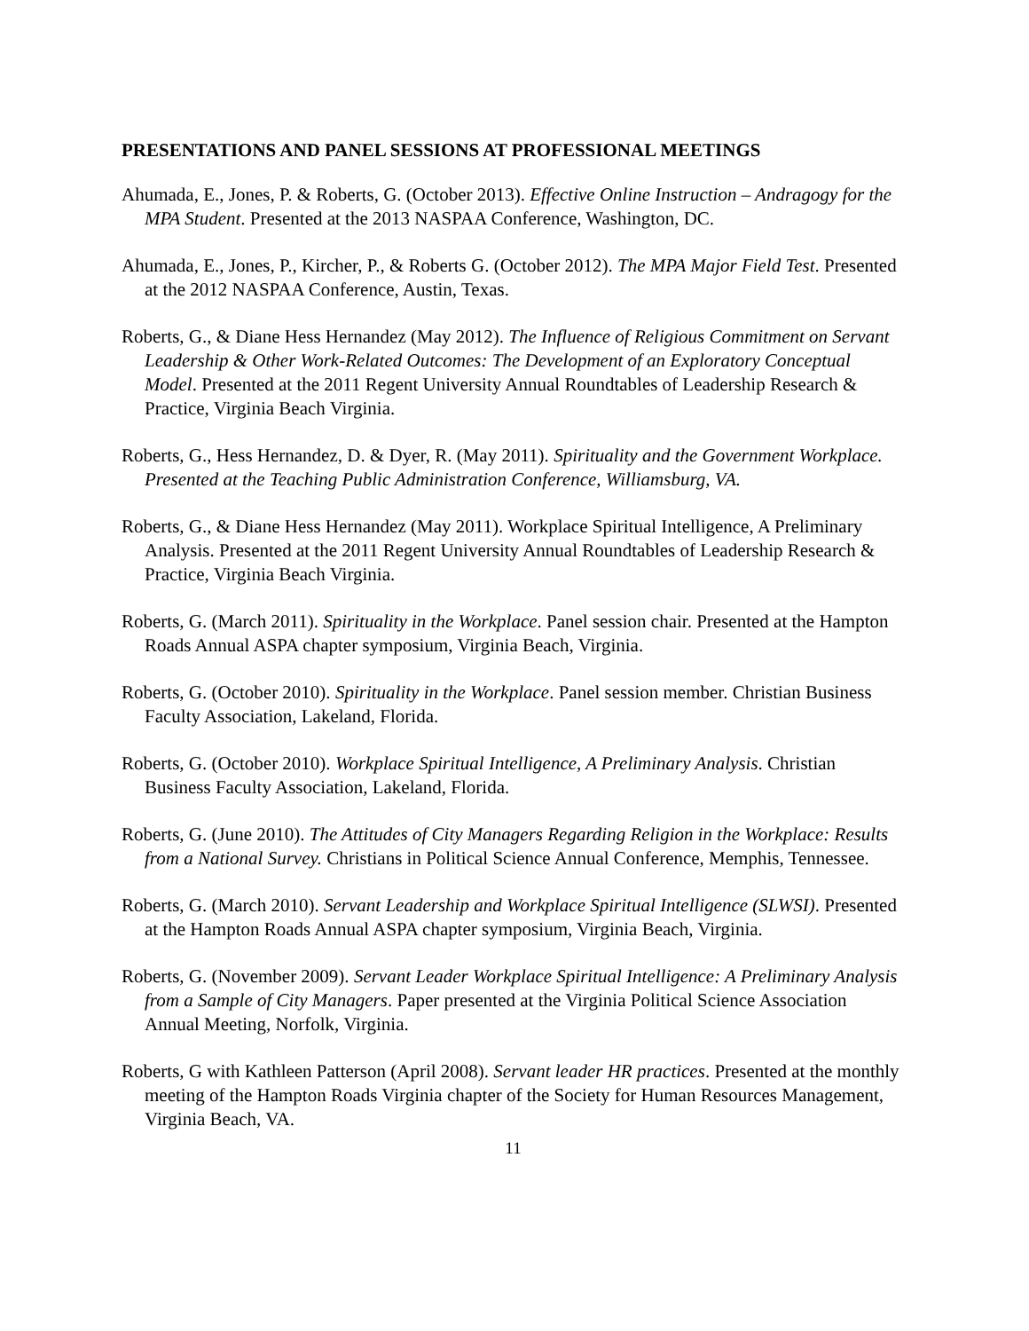PRESENTATIONS AND PANEL SESSIONS AT PROFESSIONAL MEETINGS
Ahumada, E., Jones, P. & Roberts, G. (October 2013). Effective Online Instruction – Andragogy for the MPA Student. Presented at the 2013 NASPAA Conference, Washington, DC.
Ahumada, E., Jones, P., Kircher, P., & Roberts G. (October 2012). The MPA Major Field Test. Presented at the 2012 NASPAA Conference, Austin, Texas.
Roberts, G., & Diane Hess Hernandez (May 2012). The Influence of Religious Commitment on Servant Leadership & Other Work-Related Outcomes: The Development of an Exploratory Conceptual Model. Presented at the 2011 Regent University Annual Roundtables of Leadership Research & Practice, Virginia Beach Virginia.
Roberts, G., Hess Hernandez, D. & Dyer, R. (May 2011). Spirituality and the Government Workplace. Presented at the Teaching Public Administration Conference, Williamsburg, VA.
Roberts, G., & Diane Hess Hernandez (May 2011). Workplace Spiritual Intelligence, A Preliminary Analysis. Presented at the 2011 Regent University Annual Roundtables of Leadership Research & Practice, Virginia Beach Virginia.
Roberts, G. (March 2011). Spirituality in the Workplace. Panel session chair. Presented at the Hampton Roads Annual ASPA chapter symposium, Virginia Beach, Virginia.
Roberts, G. (October 2010). Spirituality in the Workplace. Panel session member. Christian Business Faculty Association, Lakeland, Florida.
Roberts, G. (October 2010). Workplace Spiritual Intelligence, A Preliminary Analysis. Christian Business Faculty Association, Lakeland, Florida.
Roberts, G. (June 2010). The Attitudes of City Managers Regarding Religion in the Workplace: Results from a National Survey. Christians in Political Science Annual Conference, Memphis, Tennessee.
Roberts, G. (March 2010). Servant Leadership and Workplace Spiritual Intelligence (SLWSI). Presented at the Hampton Roads Annual ASPA chapter symposium, Virginia Beach, Virginia.
Roberts, G. (November 2009). Servant Leader Workplace Spiritual Intelligence: A Preliminary Analysis from a Sample of City Managers. Paper presented at the Virginia Political Science Association Annual Meeting, Norfolk, Virginia.
Roberts, G with Kathleen Patterson (April 2008). Servant leader HR practices. Presented at the monthly meeting of the Hampton Roads Virginia chapter of the Society for Human Resources Management, Virginia Beach, VA.
11